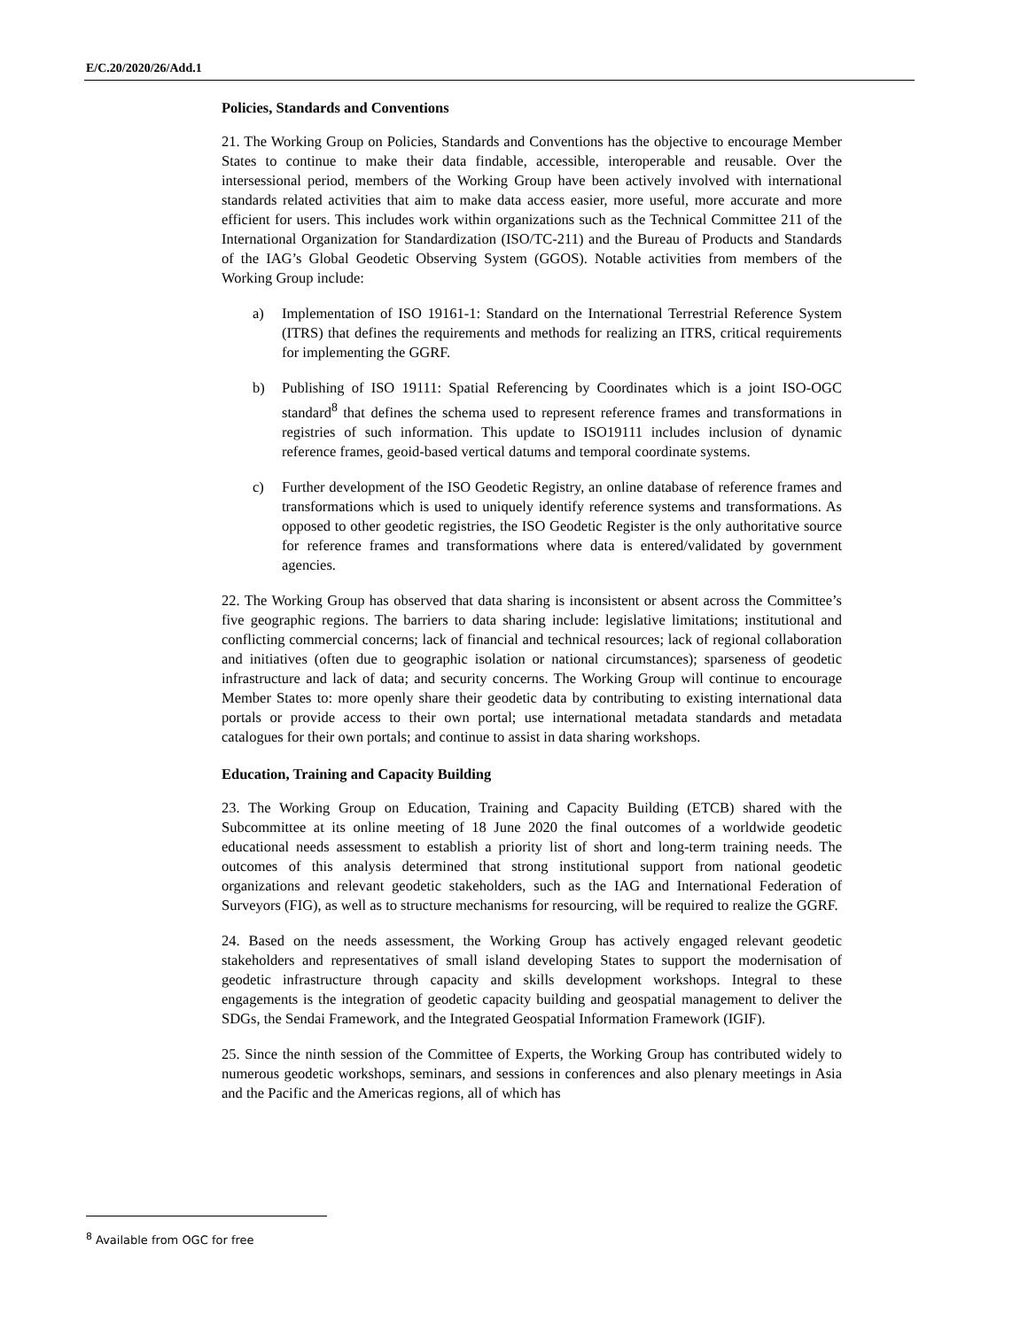E/C.20/2020/26/Add.1
Policies, Standards and Conventions
21. The Working Group on Policies, Standards and Conventions has the objective to encourage Member States to continue to make their data findable, accessible, interoperable and reusable. Over the intersessional period, members of the Working Group have been actively involved with international standards related activities that aim to make data access easier, more useful, more accurate and more efficient for users. This includes work within organizations such as the Technical Committee 211 of the International Organization for Standardization (ISO/TC-211) and the Bureau of Products and Standards of the IAG’s Global Geodetic Observing System (GGOS). Notable activities from members of the Working Group include:
a) Implementation of ISO 19161-1: Standard on the International Terrestrial Reference System (ITRS) that defines the requirements and methods for realizing an ITRS, critical requirements for implementing the GGRF.
b) Publishing of ISO 19111: Spatial Referencing by Coordinates which is a joint ISO-OGC standard<sup>8</sup> that defines the schema used to represent reference frames and transformations in registries of such information. This update to ISO19111 includes inclusion of dynamic reference frames, geoid-based vertical datums and temporal coordinate systems.
c) Further development of the ISO Geodetic Registry, an online database of reference frames and transformations which is used to uniquely identify reference systems and transformations. As opposed to other geodetic registries, the ISO Geodetic Register is the only authoritative source for reference frames and transformations where data is entered/validated by government agencies.
22. The Working Group has observed that data sharing is inconsistent or absent across the Committee’s five geographic regions. The barriers to data sharing include: legislative limitations; institutional and conflicting commercial concerns; lack of financial and technical resources; lack of regional collaboration and initiatives (often due to geographic isolation or national circumstances); sparseness of geodetic infrastructure and lack of data; and security concerns. The Working Group will continue to encourage Member States to: more openly share their geodetic data by contributing to existing international data portals or provide access to their own portal; use international metadata standards and metadata catalogues for their own portals; and continue to assist in data sharing workshops.
Education, Training and Capacity Building
23. The Working Group on Education, Training and Capacity Building (ETCB) shared with the Subcommittee at its online meeting of 18 June 2020 the final outcomes of a worldwide geodetic educational needs assessment to establish a priority list of short and long-term training needs. The outcomes of this analysis determined that strong institutional support from national geodetic organizations and relevant geodetic stakeholders, such as the IAG and International Federation of Surveyors (FIG), as well as to structure mechanisms for resourcing, will be required to realize the GGRF.
24. Based on the needs assessment, the Working Group has actively engaged relevant geodetic stakeholders and representatives of small island developing States to support the modernisation of geodetic infrastructure through capacity and skills development workshops. Integral to these engagements is the integration of geodetic capacity building and geospatial management to deliver the SDGs, the Sendai Framework, and the Integrated Geospatial Information Framework (IGIF).
25. Since the ninth session of the Committee of Experts, the Working Group has contributed widely to numerous geodetic workshops, seminars, and sessions in conferences and also plenary meetings in Asia and the Pacific and the Americas regions, all of which has
<sup>8</sup> Available from OGC for free